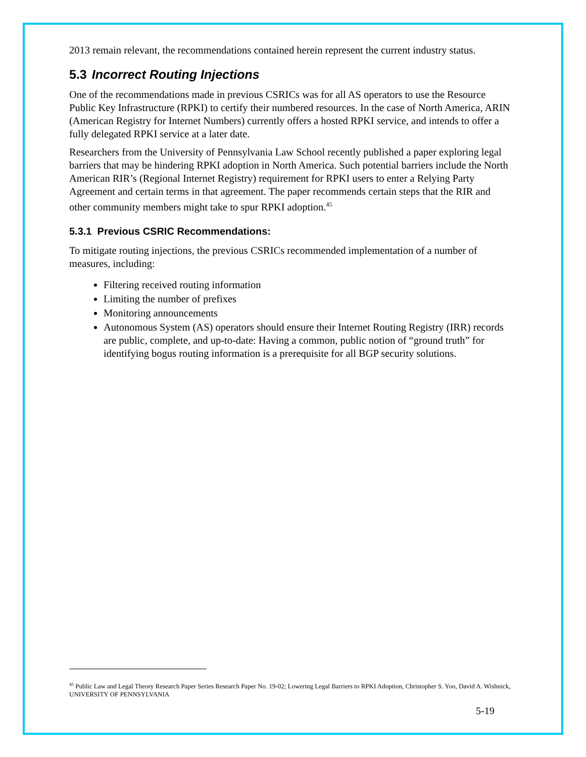2013 remain relevant, the recommendations contained herein represent the current industry status.
5.3 Incorrect Routing Injections
One of the recommendations made in previous CSRICs was for all AS operators to use the Resource Public Key Infrastructure (RPKI) to certify their numbered resources. In the case of North America, ARIN (American Registry for Internet Numbers) currently offers a hosted RPKI service, and intends to offer a fully delegated RPKI service at a later date.
Researchers from the University of Pennsylvania Law School recently published a paper exploring legal barriers that may be hindering RPKI adoption in North America. Such potential barriers include the North American RIR’s (Regional Internet Registry) requirement for RPKI users to enter a Relying Party Agreement and certain terms in that agreement. The paper recommends certain steps that the RIR and other community members might take to spur RPKI adoption.<sup>45</sup>
5.3.1 Previous CSRIC Recommendations:
To mitigate routing injections, the previous CSRICs recommended implementation of a number of measures, including:
Filtering received routing information
Limiting the number of prefixes
Monitoring announcements
Autonomous System (AS) operators should ensure their Internet Routing Registry (IRR) records are public, complete, and up-to-date: Having a common, public notion of “ground truth” for identifying bogus routing information is a prerequisite for all BGP security solutions.
<sup>45</sup> Public Law and Legal Theory Research Paper Series Research Paper No. 19-02; Lowering Legal Barriers to RPKI Adoption, Christopher S. Yoo, David A. Wishnick, UNIVERSITY OF PENNSYLVANIA
5-19